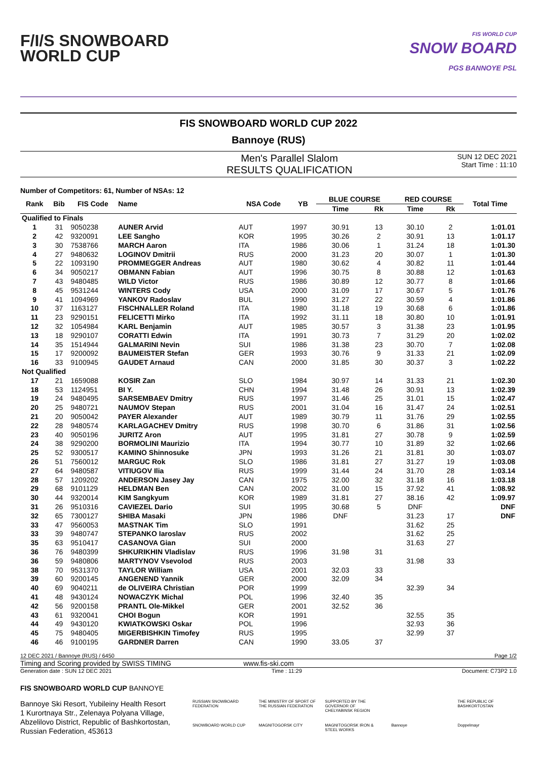F/I/S SNOWBOARD
WORLD CUP
FIS WORLD CUP
SNOW BOARD
PGS BANNOYE PSL
FIS SNOWBOARD WORLD CUP 2022
Bannoye (RUS)
Men's Parallel Slalom
RESULTS QUALIFICATION
SUN 12 DEC 2021
Start Time : 11:10
Number of Competitors: 61, Number of NSAs: 12
| Rank | Bib | FIS Code | Name | NSA Code | YB | BLUE COURSE | | RED COURSE | | Total Time |
| --- | --- | --- | --- | --- | --- | --- | --- | --- | --- | --- |
| | | | | | | Time | Rk | Time | Rk | |
| Qualified to Finals | | | | | | | | | | |
| 1 | 31 | 9050238 | AUNER Arvid | AUT | 1997 | 30.91 | 13 | 30.10 | 2 | 1:01.01 |
| 2 | 42 | 9320091 | LEE Sangho | KOR | 1995 | 30.26 | 2 | 30.91 | 13 | 1:01.17 |
| 3 | 30 | 7538766 | MARCH Aaron | ITA | 1986 | 30.06 | 1 | 31.24 | 18 | 1:01.30 |
| 4 | 27 | 9480632 | LOGINOV Dmitrii | RUS | 2000 | 31.23 | 20 | 30.07 | 1 | 1:01.30 |
| 5 | 22 | 1093190 | PROMMEGGER Andreas | AUT | 1980 | 30.62 | 4 | 30.82 | 11 | 1:01.44 |
| 6 | 34 | 9050217 | OBMANN Fabian | AUT | 1996 | 30.75 | 8 | 30.88 | 12 | 1:01.63 |
| 7 | 43 | 9480485 | WILD Victor | RUS | 1986 | 30.89 | 12 | 30.77 | 8 | 1:01.66 |
| 8 | 45 | 9531244 | WINTERS Cody | USA | 2000 | 31.09 | 17 | 30.67 | 5 | 1:01.76 |
| 9 | 41 | 1094969 | YANKOV Radoslav | BUL | 1990 | 31.27 | 22 | 30.59 | 4 | 1:01.86 |
| 10 | 37 | 1163127 | FISCHNALLER Roland | ITA | 1980 | 31.18 | 19 | 30.68 | 6 | 1:01.86 |
| 11 | 23 | 9290151 | FELICETTI Mirko | ITA | 1992 | 31.11 | 18 | 30.80 | 10 | 1:01.91 |
| 12 | 32 | 1054984 | KARL Benjamin | AUT | 1985 | 30.57 | 3 | 31.38 | 23 | 1:01.95 |
| 13 | 18 | 9290107 | CORATTI Edwin | ITA | 1991 | 30.73 | 7 | 31.29 | 20 | 1:02.02 |
| 14 | 35 | 1514944 | GALMARINI Nevin | SUI | 1986 | 31.38 | 23 | 30.70 | 7 | 1:02.08 |
| 15 | 17 | 9200092 | BAUMEISTER Stefan | GER | 1993 | 30.76 | 9 | 31.33 | 21 | 1:02.09 |
| 16 | 33 | 9100945 | GAUDET Arnaud | CAN | 2000 | 31.85 | 30 | 30.37 | 3 | 1:02.22 |
| Not Qualified | | | | | | | | | | |
| 17 | 21 | 1659088 | KOSIR Zan | SLO | 1984 | 30.97 | 14 | 31.33 | 21 | 1:02.30 |
| 18 | 53 | 1124951 | BI Y. | CHN | 1994 | 31.48 | 26 | 30.91 | 13 | 1:02.39 |
| 19 | 24 | 9480495 | SARSEMBAEV Dmitry | RUS | 1997 | 31.46 | 25 | 31.01 | 15 | 1:02.47 |
| 20 | 25 | 9480721 | NAUMOV Stepan | RUS | 2001 | 31.04 | 16 | 31.47 | 24 | 1:02.51 |
| 21 | 20 | 9050042 | PAYER Alexander | AUT | 1989 | 30.79 | 11 | 31.76 | 29 | 1:02.55 |
| 22 | 28 | 9480574 | KARLAGACHEV Dmitry | RUS | 1998 | 30.70 | 6 | 31.86 | 31 | 1:02.56 |
| 23 | 40 | 9050196 | JURITZ Aron | AUT | 1995 | 31.81 | 27 | 30.78 | 9 | 1:02.59 |
| 24 | 38 | 9290200 | BORMOLINI Maurizio | ITA | 1994 | 30.77 | 10 | 31.89 | 32 | 1:02.66 |
| 25 | 52 | 9300517 | KAMINO Shinnosuke | JPN | 1993 | 31.26 | 21 | 31.81 | 30 | 1:03.07 |
| 26 | 51 | 7560012 | MARGUC Rok | SLO | 1986 | 31.81 | 27 | 31.27 | 19 | 1:03.08 |
| 27 | 64 | 9480587 | VITIUGOV Ilia | RUS | 1999 | 31.44 | 24 | 31.70 | 28 | 1:03.14 |
| 28 | 57 | 1209202 | ANDERSON Jasey Jay | CAN | 1975 | 32.00 | 32 | 31.18 | 16 | 1:03.18 |
| 29 | 68 | 9101129 | HELDMAN Ben | CAN | 2002 | 31.00 | 15 | 37.92 | 41 | 1:08.92 |
| 30 | 44 | 9320014 | KIM Sangkyum | KOR | 1989 | 31.81 | 27 | 38.16 | 42 | 1:09.97 |
| 31 | 26 | 9510316 | CAVIEZEL Dario | SUI | 1995 | 30.68 | 5 | DNF | | DNF |
| 32 | 65 | 7300127 | SHIBA Masaki | JPN | 1986 | DNF | | 31.23 | 17 | DNF |
| 33 | 47 | 9560053 | MASTNAK Tim | SLO | 1991 | | | 31.62 | 25 | |
| 33 | 39 | 9480747 | STEPANKO Iaroslav | RUS | 2002 | | | 31.62 | 25 | |
| 35 | 63 | 9510417 | CASANOVA Gian | SUI | 2000 | | | 31.63 | 27 | |
| 36 | 76 | 9480399 | SHKURIKHIN Vladislav | RUS | 1996 | 31.98 | 31 | | | |
| 36 | 59 | 9480806 | MARTYNOV Vsevolod | RUS | 2003 | | | 31.98 | 33 | |
| 38 | 70 | 9531370 | TAYLOR William | USA | 2001 | 32.03 | 33 | | | |
| 39 | 60 | 9200145 | ANGENEND Yannik | GER | 2000 | 32.09 | 34 | | | |
| 40 | 69 | 9040211 | de OLIVEIRA Christian | POR | 1999 | | | 32.39 | 34 | |
| 41 | 48 | 9430124 | NOWACZYK Michal | POL | 1996 | 32.40 | 35 | | | |
| 42 | 56 | 9200158 | PRANTL Ole-Mikkel | GER | 2001 | 32.52 | 36 | | | |
| 43 | 61 | 9320041 | CHOI Bogun | KOR | 1991 | | | 32.55 | 35 | |
| 44 | 49 | 9430120 | KWIATKOWSKI Oskar | POL | 1996 | | | 32.93 | 36 | |
| 45 | 75 | 9480405 | MIGERBISHKIN Timofey | RUS | 1995 | | | 32.99 | 37 | |
| 46 | 46 | 9100195 | GARDNER Darren | CAN | 1990 | 33.05 | 37 | | | |
12 DEC 2021 / Bannoye (RUS) / 6450 Page 1/2
Timing and Scoring provided by SWISS TIMING www.fis-ski.com
Generation date : SUN 12 DEC 2021 Time : 11:29 Document: C73P2 1.0
FIS SNOWBOARD WORLD CUP BANNOYE
Bannoye Ski Resort, Yubileiny Health Resort
1 Kurortnaya Str., Zelenaya Polyana Village,
Abzelilovo District, Republic of Bashkortostan,
Russian Federation, 453613
RUSSIAN SNOWBOARD FEDERATION THE MINISTRY OF SPORT OF THE RUSSIAN FEDERATION SUPPORTED BY THE GOVERNOR OF CHELYABINSK REGION THE REPUBLIC OF BASHKORTOSTAN SNOWBOARD WORLD CUP MAGNITOGORSK CITY MAGNITOGORSK IRON & STEEL WORKS Bannoye Doppelmayr